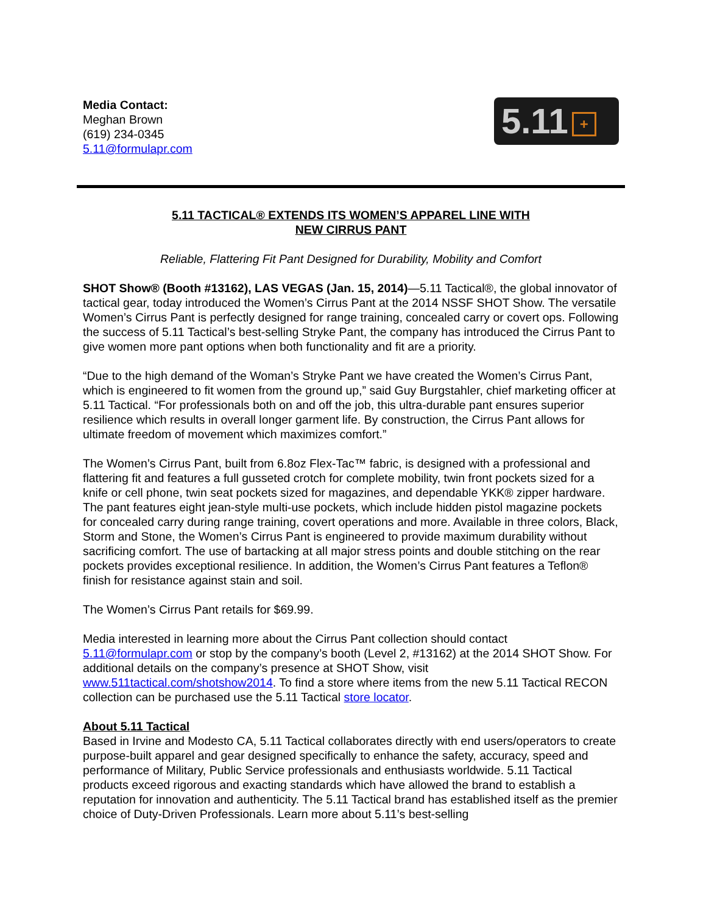Media Contact:
Meghan Brown
(619) 234-0345
5.11@formulapr.com
5.11 +
5.11 TACTICAL® EXTENDS ITS WOMEN’S APPAREL LINE WITH
NEW CIRRUS PANT
Reliable, Flattering Fit Pant Designed for Durability, Mobility and Comfort
SHOT Show® (Booth #13162), LAS VEGAS (Jan. 15, 2014)—5.11 Tactical®, the global innovator of tactical gear, today introduced the Women’s Cirrus Pant at the 2014 NSSF SHOT Show. The versatile Women’s Cirrus Pant is perfectly designed for range training, concealed carry or covert ops. Following the success of 5.11 Tactical’s best-selling Stryke Pant, the company has introduced the Cirrus Pant to give women more pant options when both functionality and fit are a priority.
“Due to the high demand of the Woman’s Stryke Pant we have created the Women’s Cirrus Pant, which is engineered to fit women from the ground up,” said Guy Burgstahler, chief marketing officer at 5.11 Tactical. “For professionals both on and off the job, this ultra-durable pant ensures superior resilience which results in overall longer garment life. By construction, the Cirrus Pant allows for ultimate freedom of movement which maximizes comfort.”
The Women’s Cirrus Pant, built from 6.8oz Flex-Tac™ fabric, is designed with a professional and flattering fit and features a full gusseted crotch for complete mobility, twin front pockets sized for a knife or cell phone, twin seat pockets sized for magazines, and dependable YKK® zipper hardware. The pant features eight jean-style multi-use pockets, which include hidden pistol magazine pockets for concealed carry during range training, covert operations and more. Available in three colors, Black, Storm and Stone, the Women’s Cirrus Pant is engineered to provide maximum durability without sacrificing comfort. The use of bartacking at all major stress points and double stitching on the rear pockets provides exceptional resilience. In addition, the Women’s Cirrus Pant features a Teflon® finish for resistance against stain and soil.
The Women’s Cirrus Pant retails for $69.99.
Media interested in learning more about the Cirrus Pant collection should contact 5.11@formulapr.com or stop by the company’s booth (Level 2, #13162) at the 2014 SHOT Show. For additional details on the company’s presence at SHOT Show, visit www.511tactical.com/shotshow2014. To find a store where items from the new 5.11 Tactical RECON collection can be purchased use the 5.11 Tactical store locator.
About 5.11 Tactical
Based in Irvine and Modesto CA, 5.11 Tactical collaborates directly with end users/operators to create purpose-built apparel and gear designed specifically to enhance the safety, accuracy, speed and performance of Military, Public Service professionals and enthusiasts worldwide. 5.11 Tactical products exceed rigorous and exacting standards which have allowed the brand to establish a reputation for innovation and authenticity. The 5.11 Tactical brand has established itself as the premier choice of Duty-Driven Professionals. Learn more about 5.11’s best-selling